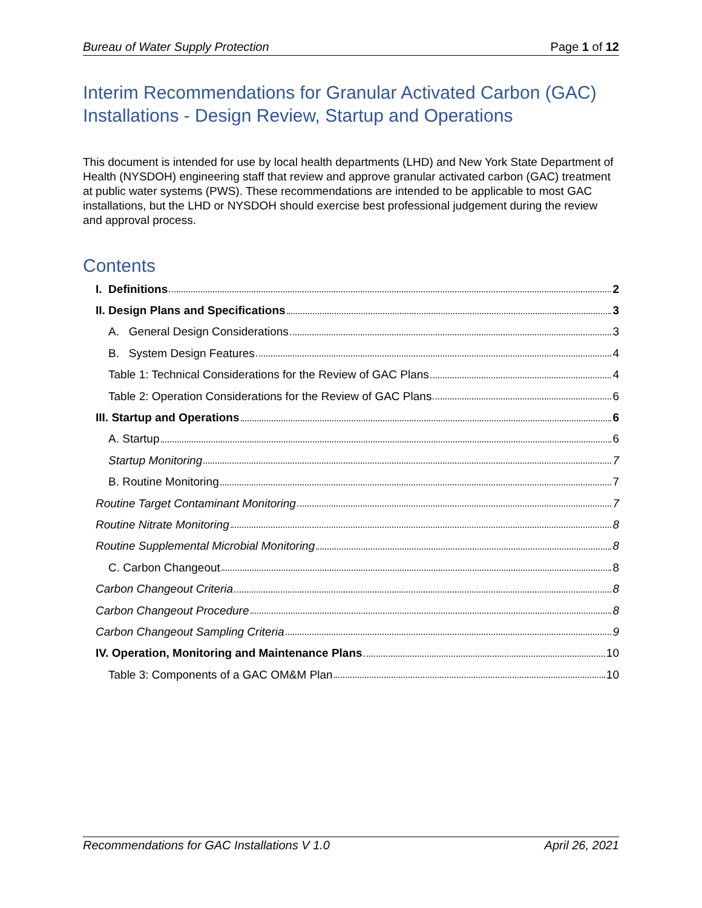Bureau of Water Supply Protection Page 1 of 12
Interim Recommendations for Granular Activated Carbon (GAC) Installations - Design Review, Startup and Operations
This document is intended for use by local health departments (LHD) and New York State Department of Health (NYSDOH) engineering staff that review and approve granular activated carbon (GAC) treatment at public water systems (PWS). These recommendations are intended to be applicable to most GAC installations, but the LHD or NYSDOH should exercise best professional judgement during the review and approval process.
Contents
I. Definitions 2
II. Design Plans and Specifications 3
A. General Design Considerations 3
B. System Design Features 4
Table 1: Technical Considerations for the Review of GAC Plans 4
Table 2: Operation Considerations for the Review of GAC Plans 6
III. Startup and Operations 6
A. Startup 6
Startup Monitoring 7
B. Routine Monitoring 7
Routine Target Contaminant Monitoring 7
Routine Nitrate Monitoring 8
Routine Supplemental Microbial Monitoring 8
C. Carbon Changeout 8
Carbon Changeout Criteria 8
Carbon Changeout Procedure 8
Carbon Changeout Sampling Criteria 9
IV. Operation, Monitoring and Maintenance Plans 10
Table 3: Components of a GAC OM&M Plan 10
Recommendations for GAC Installations V 1.0 April 26, 2021